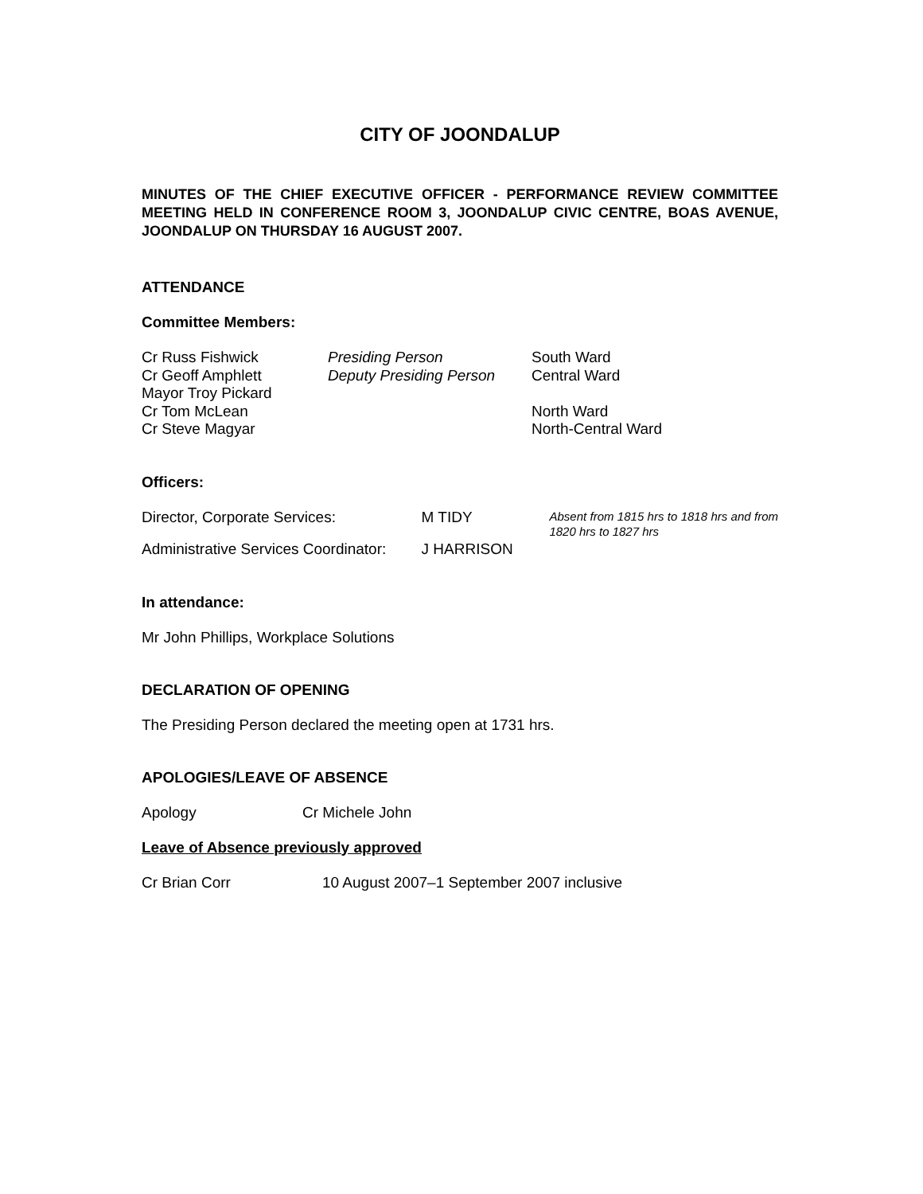CITY OF JOONDALUP
MINUTES OF THE CHIEF EXECUTIVE OFFICER - PERFORMANCE REVIEW COMMITTEE MEETING HELD IN CONFERENCE ROOM 3, JOONDALUP CIVIC CENTRE, BOAS AVENUE, JOONDALUP ON THURSDAY 16 AUGUST 2007.
ATTENDANCE
Committee Members:
| Cr Russ Fishwick | Presiding Person | South Ward |
| Cr Geoff Amphlett | Deputy Presiding Person | Central Ward |
| Mayor Troy Pickard | | |
| Cr Tom McLean | | North Ward |
| Cr Steve Magyar | | North-Central Ward |
Officers:
| Director, Corporate Services: | M TIDY | Absent from 1815 hrs to 1818 hrs and from 1820 hrs to 1827 hrs |
| Administrative Services Coordinator: | J HARRISON | |
In attendance:
Mr John Phillips, Workplace Solutions
DECLARATION OF OPENING
The Presiding Person declared the meeting open at 1731 hrs.
APOLOGIES/LEAVE OF ABSENCE
Apology Cr Michele John
Leave of Absence previously approved
Cr Brian Corr 10 August 2007–1 September 2007 inclusive